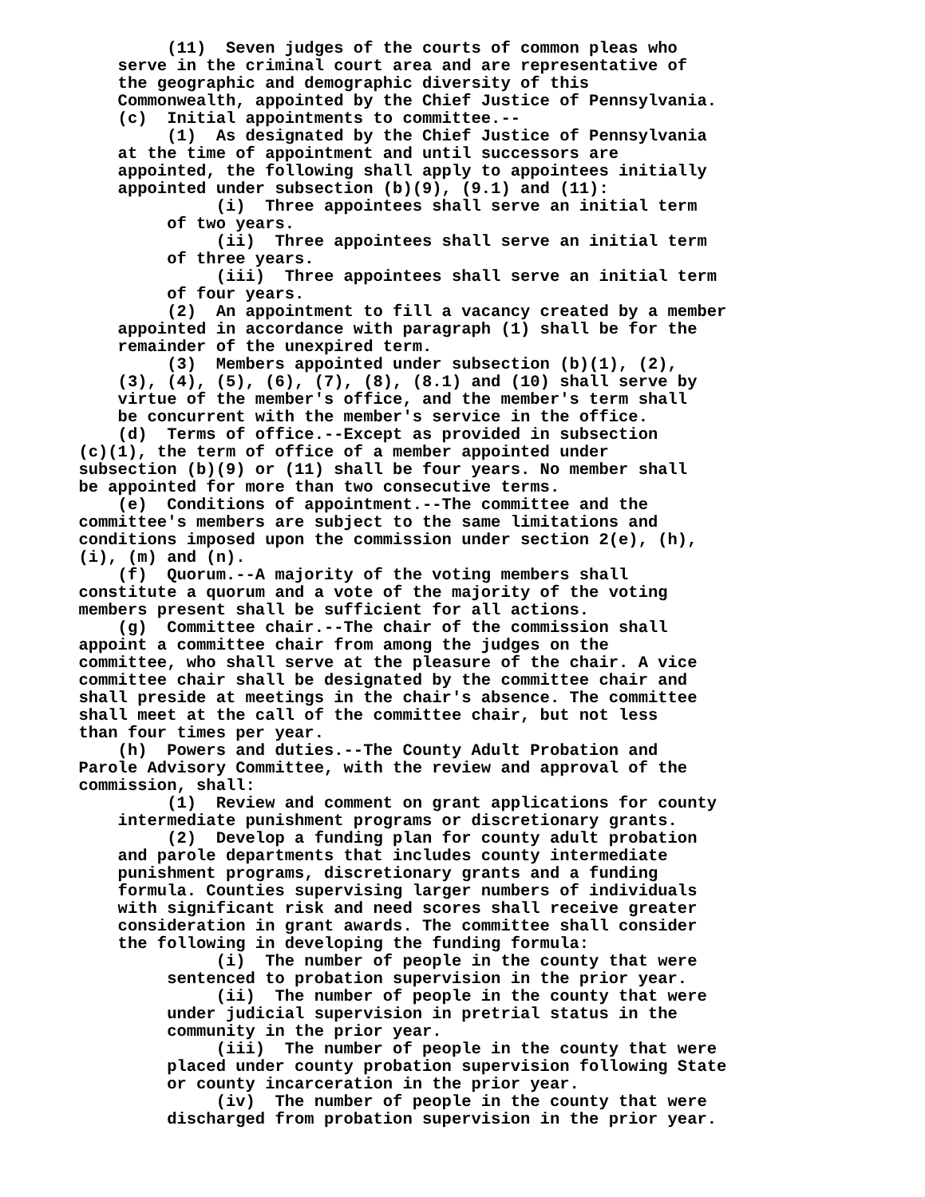(11) Seven judges of the courts of common pleas who
serve in the criminal court area and are representative of
the geographic and demographic diversity of this
Commonwealth, appointed by the Chief Justice of Pennsylvania.
(c) Initial appointments to committee.--
(1) As designated by the Chief Justice of Pennsylvania
at the time of appointment and until successors are
appointed, the following shall apply to appointees initially
appointed under subsection (b)(9), (9.1) and (11):
(i) Three appointees shall serve an initial term
of two years.
(ii) Three appointees shall serve an initial term
of three years.
(iii) Three appointees shall serve an initial term
of four years.
(2) An appointment to fill a vacancy created by a member
appointed in accordance with paragraph (1) shall be for the
remainder of the unexpired term.
(3) Members appointed under subsection (b)(1), (2),
(3), (4), (5), (6), (7), (8), (8.1) and (10) shall serve by
virtue of the member's office, and the member's term shall
be concurrent with the member's service in the office.
(d) Terms of office.--Except as provided in subsection
(c)(1), the term of office of a member appointed under
subsection (b)(9) or (11) shall be four years. No member shall
be appointed for more than two consecutive terms.
(e) Conditions of appointment.--The committee and the
committee's members are subject to the same limitations and
conditions imposed upon the commission under section 2(e), (h),
(i), (m) and (n).
(f) Quorum.--A majority of the voting members shall
constitute a quorum and a vote of the majority of the voting
members present shall be sufficient for all actions.
(g) Committee chair.--The chair of the commission shall
appoint a committee chair from among the judges on the
committee, who shall serve at the pleasure of the chair. A vice
committee chair shall be designated by the committee chair and
shall preside at meetings in the chair's absence. The committee
shall meet at the call of the committee chair, but not less
than four times per year.
(h) Powers and duties.--The County Adult Probation and
Parole Advisory Committee, with the review and approval of the
commission, shall:
(1) Review and comment on grant applications for county
intermediate punishment programs or discretionary grants.
(2) Develop a funding plan for county adult probation
and parole departments that includes county intermediate
punishment programs, discretionary grants and a funding
formula. Counties supervising larger numbers of individuals
with significant risk and need scores shall receive greater
consideration in grant awards. The committee shall consider
the following in developing the funding formula:
(i) The number of people in the county that were
sentenced to probation supervision in the prior year.
(ii) The number of people in the county that were
under judicial supervision in pretrial status in the
community in the prior year.
(iii) The number of people in the county that were
placed under county probation supervision following State
or county incarceration in the prior year.
(iv) The number of people in the county that were
discharged from probation supervision in the prior year.